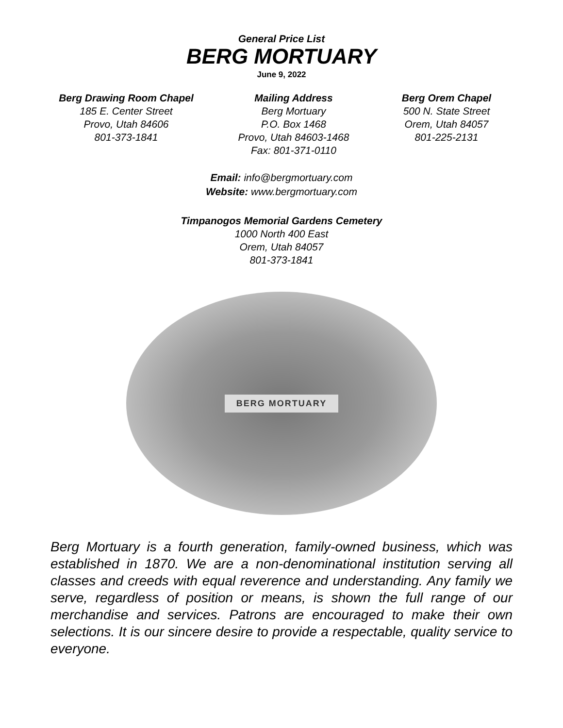General Price List
BERG MORTUARY
June 9, 2022
Berg Drawing Room Chapel
185 E. Center Street
Provo, Utah 84606
801-373-1841
Mailing Address
Berg Mortuary
P.O. Box 1468
Provo, Utah 84603-1468
Fax: 801-371-0110
Berg Orem Chapel
500 N. State Street
Orem, Utah 84057
801-225-2131
Email: info@bergmortuary.com
Website: www.bergmortuary.com
Timpanogos Memorial Gardens Cemetery
1000 North 400 East
Orem, Utah 84057
801-373-1841
BERG MORTUARY
Berg Mortuary is a fourth generation, family-owned business, which was established in 1870. We are a non-denominational institution serving all classes and creeds with equal reverence and understanding. Any family we serve, regardless of position or means, is shown the full range of our merchandise and services. Patrons are encouraged to make their own selections. It is our sincere desire to provide a respectable, quality service to everyone.